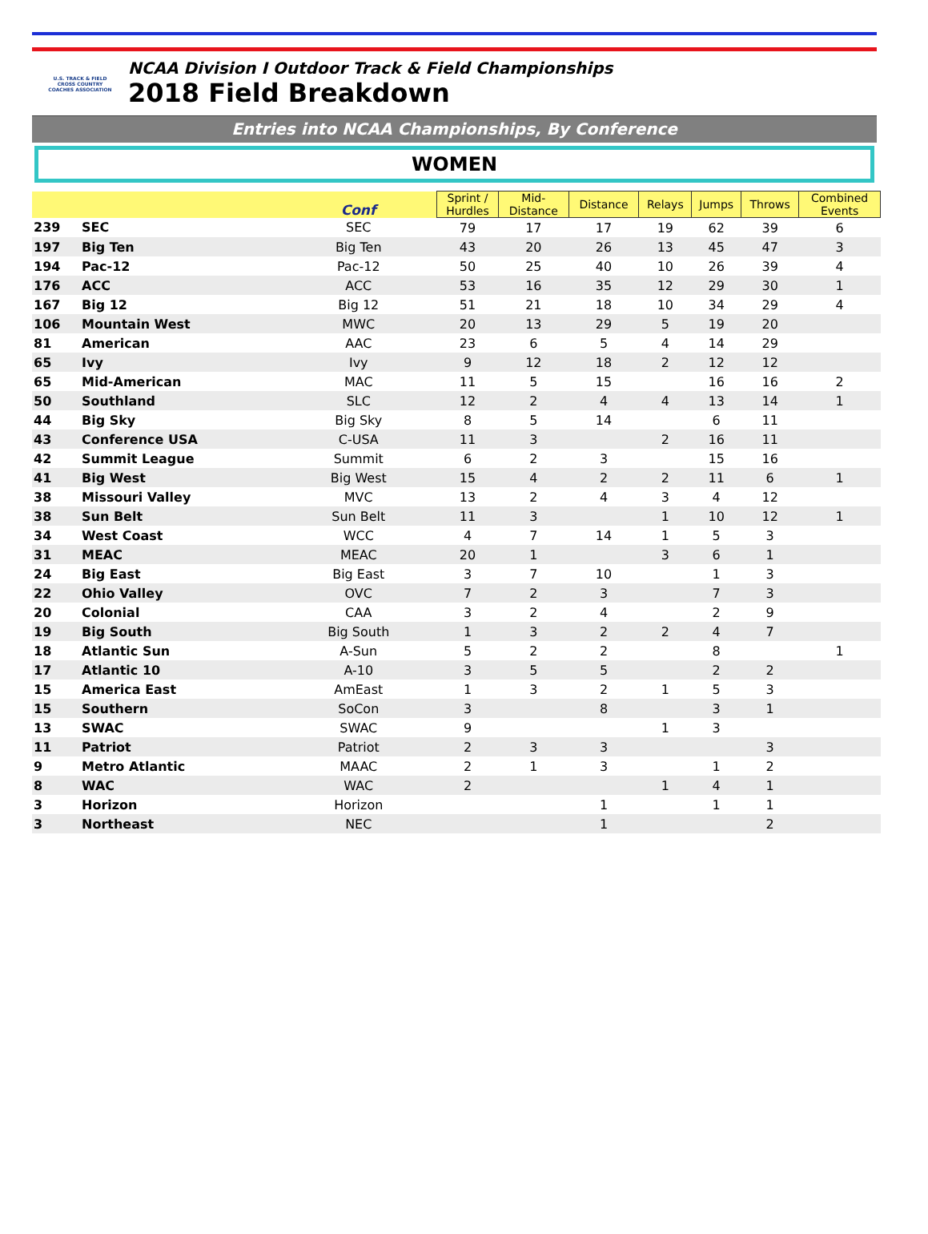U.S. TRACK & FIELD
CROSS COUNTRY
COACHES ASSOCIATION
NCAA Division I Outdoor Track & Field Championships
2018 Field Breakdown
Entries into NCAA Championships, By Conference
WOMEN
| | | Conf | Sprint / Hurdles | Mid- Distance | Distance | Relays | Jumps | Throws | Combined Events |
| --- | --- | --- | --- | --- | --- | --- | --- | --- | --- |
| 239 | SEC | SEC | 79 | 17 | 17 | 19 | 62 | 39 | 6 |
| 197 | Big Ten | Big Ten | 43 | 20 | 26 | 13 | 45 | 47 | 3 |
| 194 | Pac-12 | Pac-12 | 50 | 25 | 40 | 10 | 26 | 39 | 4 |
| 176 | ACC | ACC | 53 | 16 | 35 | 12 | 29 | 30 | 1 |
| 167 | Big 12 | Big 12 | 51 | 21 | 18 | 10 | 34 | 29 | 4 |
| 106 | Mountain West | MWC | 20 | 13 | 29 | 5 | 19 | 20 | |
| 81 | American | AAC | 23 | 6 | 5 | 4 | 14 | 29 | |
| 65 | Ivy | Ivy | 9 | 12 | 18 | 2 | 12 | 12 | |
| 65 | Mid-American | MAC | 11 | 5 | 15 | | 16 | 16 | 2 |
| 50 | Southland | SLC | 12 | 2 | 4 | 4 | 13 | 14 | 1 |
| 44 | Big Sky | Big Sky | 8 | 5 | 14 | | 6 | 11 | |
| 43 | Conference USA | C-USA | 11 | 3 | | 2 | 16 | 11 | |
| 42 | Summit League | Summit | 6 | 2 | 3 | | 15 | 16 | |
| 41 | Big West | Big West | 15 | 4 | 2 | 2 | 11 | 6 | 1 |
| 38 | Missouri Valley | MVC | 13 | 2 | 4 | 3 | 4 | 12 | |
| 38 | Sun Belt | Sun Belt | 11 | 3 | | 1 | 10 | 12 | 1 |
| 34 | West Coast | WCC | 4 | 7 | 14 | 1 | 5 | 3 | |
| 31 | MEAC | MEAC | 20 | 1 | | 3 | 6 | 1 | |
| 24 | Big East | Big East | 3 | 7 | 10 | | 1 | 3 | |
| 22 | Ohio Valley | OVC | 7 | 2 | 3 | | 7 | 3 | |
| 20 | Colonial | CAA | 3 | 2 | 4 | | 2 | 9 | |
| 19 | Big South | Big South | 1 | 3 | 2 | 2 | 4 | 7 | |
| 18 | Atlantic Sun | A-Sun | 5 | 2 | 2 | | 8 | | 1 |
| 17 | Atlantic 10 | A-10 | 3 | 5 | 5 | | 2 | 2 | |
| 15 | America East | AmEast | 1 | 3 | 2 | 1 | 5 | 3 | |
| 15 | Southern | SoCon | 3 | | 8 | | 3 | 1 | |
| 13 | SWAC | SWAC | 9 | | | 1 | 3 | | |
| 11 | Patriot | Patriot | 2 | 3 | 3 | | | 3 | |
| 9 | Metro Atlantic | MAAC | 2 | 1 | 3 | | 1 | 2 | |
| 8 | WAC | WAC | 2 | | | 1 | 4 | 1 | |
| 3 | Horizon | Horizon | | | 1 | | 1 | 1 | |
| 3 | Northeast | NEC | | | 1 | | | 2 | |